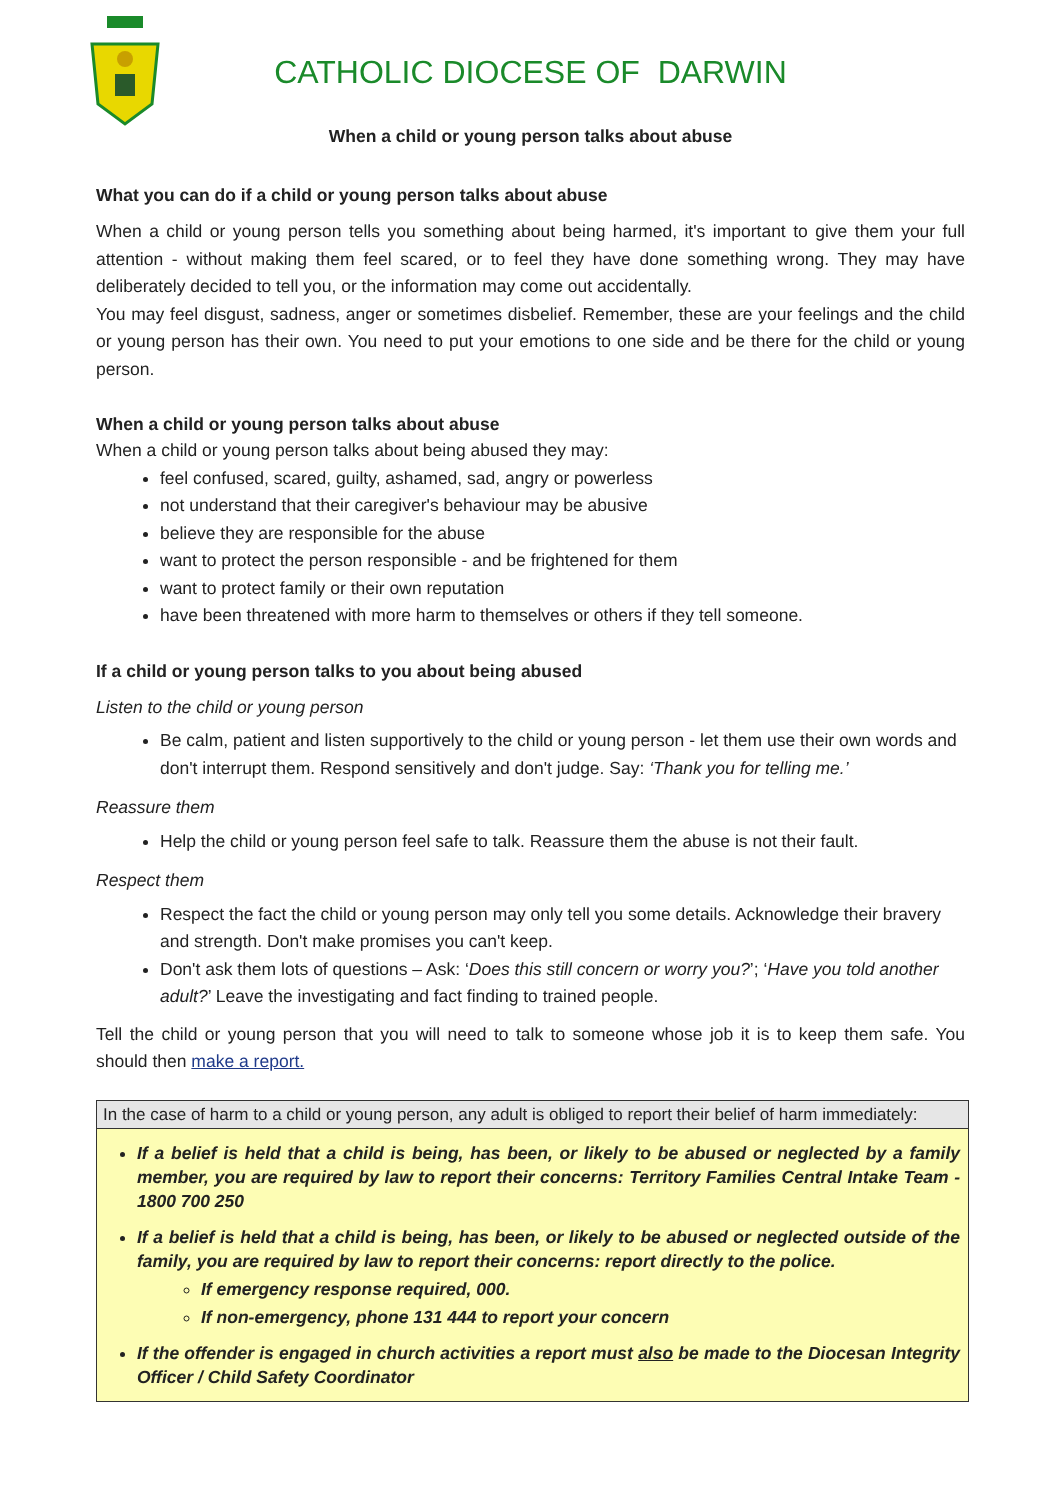CATHOLIC DIOCESE OF DARWIN
When a child or young person talks about abuse
What you can do if a child or young person talks about abuse
When a child or young person tells you something about being harmed, it's important to give them your full attention - without making them feel scared, or to feel they have done something wrong. They may have deliberately decided to tell you, or the information may come out accidentally.
You may feel disgust, sadness, anger or sometimes disbelief. Remember, these are your feelings and the child or young person has their own. You need to put your emotions to one side and be there for the child or young person.
When a child or young person talks about abuse
When a child or young person talks about being abused they may:
feel confused, scared, guilty, ashamed, sad, angry or powerless
not understand that their caregiver's behaviour may be abusive
believe they are responsible for the abuse
want to protect the person responsible - and be frightened for them
want to protect family or their own reputation
have been threatened with more harm to themselves or others if they tell someone.
If a child or young person talks to you about being abused
Listen to the child or young person
Be calm, patient and listen supportively to the child or young person - let them use their own words and don't interrupt them. Respond sensitively and don't judge. Say: ‘Thank you for telling me.’
Reassure them
Help the child or young person feel safe to talk. Reassure them the abuse is not their fault.
Respect them
Respect the fact the child or young person may only tell you some details. Acknowledge their bravery and strength. Don't make promises you can't keep.
Don't ask them lots of questions – Ask: ‘Does this still concern or worry you?’; ‘Have you told another adult?’ Leave the investigating and fact finding to trained people.
Tell the child or young person that you will need to talk to someone whose job it is to keep them safe. You should then make a report.
In the case of harm to a child or young person, any adult is obliged to report their belief of harm immediately:
If a belief is held that a child is being, has been, or likely to be abused or neglected by a family member, you are required by law to report their concerns: Territory Families Central Intake Team - 1800 700 250
If a belief is held that a child is being, has been, or likely to be abused or neglected outside of the family, you are required by law to report their concerns: report directly to the police.
If emergency response required, 000.
If non-emergency, phone 131 444 to report your concern
If the offender is engaged in church activities a report must also be made to the Diocesan Integrity Officer / Child Safety Coordinator